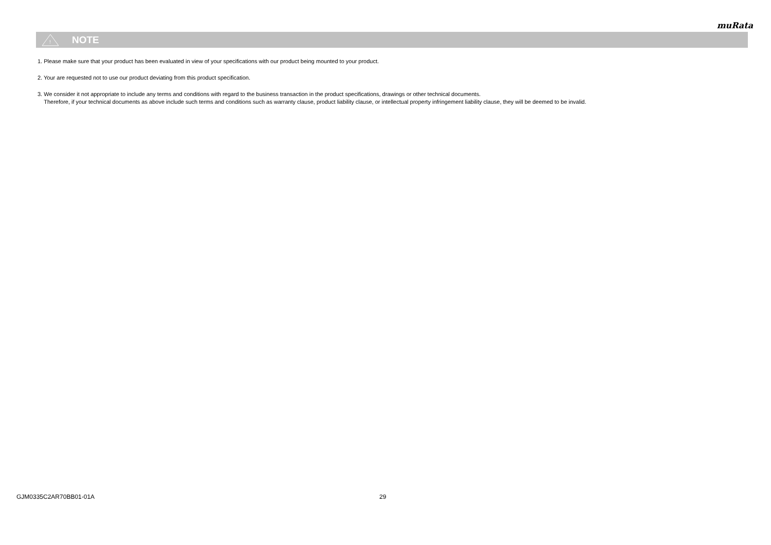muRata
!
NOTE
1. Please make sure that your product has been evaluated in view of your specifications with our product being mounted to your product.
2. Your are requested not to use our product deviating from this product specification.
3. We consider it not appropriate to include any terms and conditions with regard to the business transaction in the product specifications, drawings or other technical documents.
Therefore, if your technical documents as above include such terms and conditions such as warranty clause, product liability clause, or intellectual property infringement liability clause, they will be deemed to be invalid.
GJM0335C2AR70BB01-01A 29